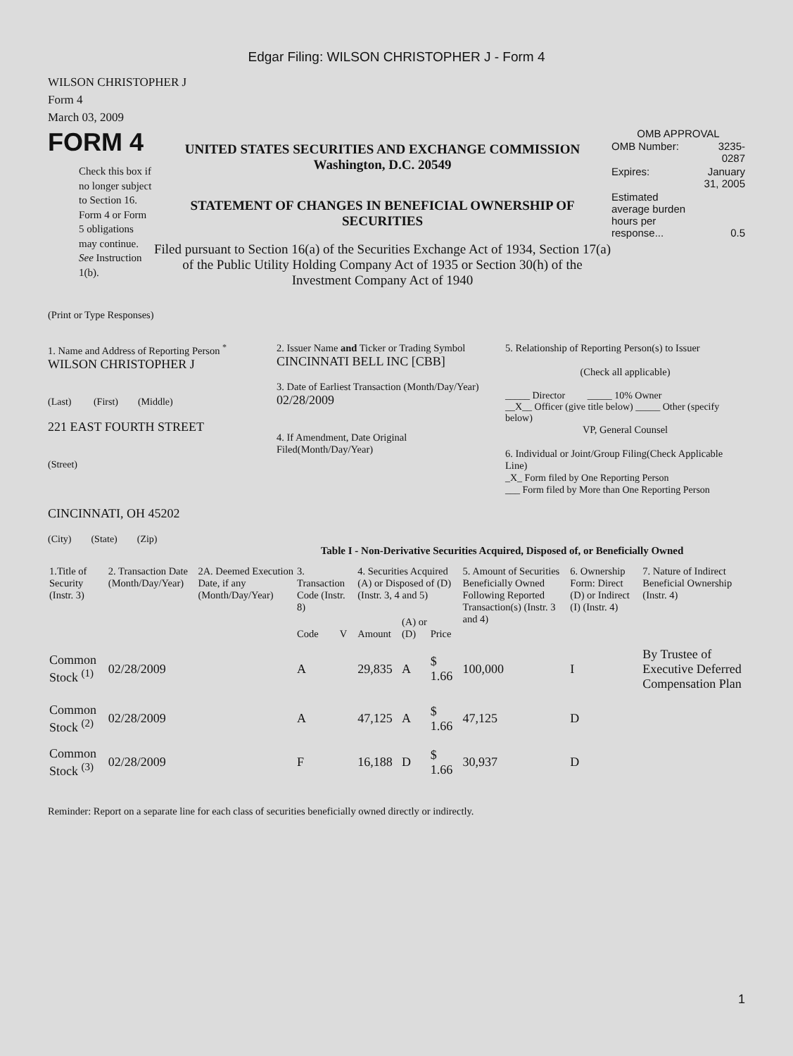Edgar Filing: WILSON CHRISTOPHER J - Form 4
WILSON CHRISTOPHER J
Form 4
March 03, 2009
FORM 4
Check this box if no longer subject to Section 16. Form 4 or Form 5 obligations may continue. See Instruction 1(b).
UNITED STATES SECURITIES AND EXCHANGE COMMISSION
Washington, D.C. 20549
STATEMENT OF CHANGES IN BENEFICIAL OWNERSHIP OF SECURITIES
Filed pursuant to Section 16(a) of the Securities Exchange Act of 1934, Section 17(a) of the Public Utility Holding Company Act of 1935 or Section 30(h) of the Investment Company Act of 1940
OMB APPROVAL
| OMB Number: | 3235-0287 |
| Expires: | January 31, 2005 |
| Estimated average burden hours per response... | 0.5 |
(Print or Type Responses)
1. Name and Address of Reporting Person <sup>*</sup>
WILSON CHRISTOPHER J
(Last) (First) (Middle)
221 EAST FOURTH STREET
(Street)
CINCINNATI, OH 45202
(City) (State) (Zip)
2. Issuer Name and Ticker or Trading Symbol
CINCINNATI BELL INC [CBB]
3. Date of Earliest Transaction (Month/Day/Year)
02/28/2009
4. If Amendment, Date Original Filed(Month/Day/Year)
5. Relationship of Reporting Person(s) to Issuer
(Check all applicable)
_____ Director _____ 10% Owner
__X__ Officer (give title below) _____ Other (specify below)
VP, General Counsel
6. Individual or Joint/Group Filing(Check Applicable Line)
_X_ Form filed by One Reporting Person
___ Form filed by More than One Reporting Person
Table I - Non-Derivative Securities Acquired, Disposed of, or Beneficially Owned
| 1.Title of Security (Instr. 3) | 2. Transaction Date (Month/Day/Year) | 2A. Deemed Execution Date, if any (Month/Day/Year) | 3. Transaction Code (Instr. 8) | | 4. Securities Acquired (A) or Disposed of (D) (Instr. 3, 4 and 5) | | | 5. Amount of Securities Beneficially Owned Following Reported Transaction(s) (Instr. 3 and 4) | 6. Ownership Form: Direct (D) or Indirect (I) (Instr. 4) | 7. Nature of Indirect Beneficial Ownership (Instr. 4) |
| --- | --- | --- | --- | --- | --- | --- | --- | --- | --- | --- |
| | | | Code | V | Amount | (A) or (D) | Price | | | |
| Common Stock <sup>(1)</sup> | 02/28/2009 | | A | | 29,835 | A | $ 1.66 | 100,000 | I | By Trustee of Executive Deferred Compensation Plan |
| Common Stock <sup>(2)</sup> | 02/28/2009 | | A | | 47,125 | A | $ 1.66 | 47,125 | D | |
| Common Stock <sup>(3)</sup> | 02/28/2009 | | F | | 16,188 | D | $ 1.66 | 30,937 | D | |
Reminder: Report on a separate line for each class of securities beneficially owned directly or indirectly.
1